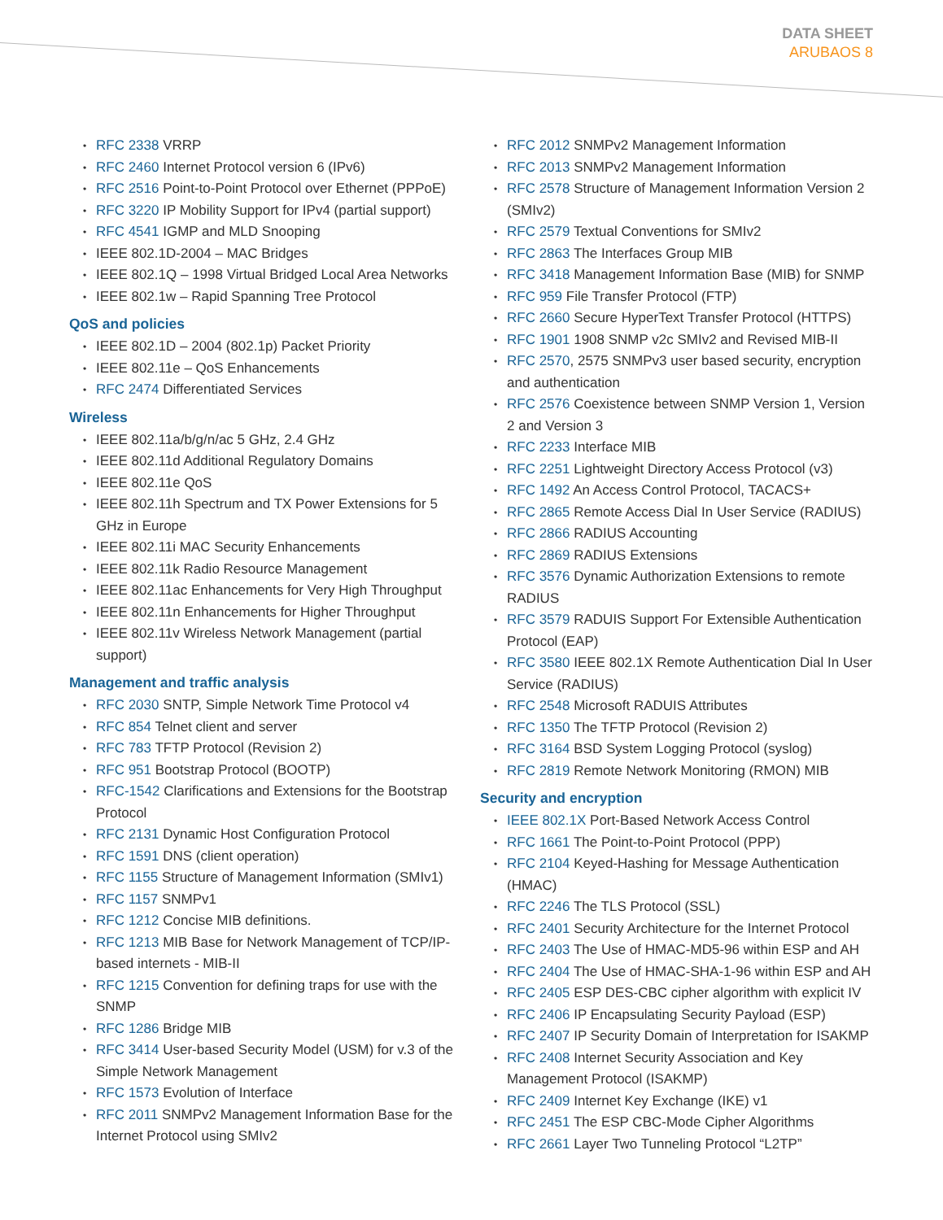DATA SHEET
ARUBAOS 8
RFC 2338 VRRP
RFC 2460 Internet Protocol version 6 (IPv6)
RFC 2516 Point-to-Point Protocol over Ethernet (PPPoE)
RFC 3220 IP Mobility Support for IPv4 (partial support)
RFC 4541 IGMP and MLD Snooping
IEEE 802.1D-2004 – MAC Bridges
IEEE 802.1Q – 1998 Virtual Bridged Local Area Networks
IEEE 802.1w – Rapid Spanning Tree Protocol
QoS and policies
IEEE 802.1D – 2004 (802.1p) Packet Priority
IEEE 802.11e – QoS Enhancements
RFC 2474 Differentiated Services
Wireless
IEEE 802.11a/b/g/n/ac 5 GHz, 2.4 GHz
IEEE 802.11d Additional Regulatory Domains
IEEE 802.11e QoS
IEEE 802.11h Spectrum and TX Power Extensions for 5 GHz in Europe
IEEE 802.11i MAC Security Enhancements
IEEE 802.11k Radio Resource Management
IEEE 802.11ac Enhancements for Very High Throughput
IEEE 802.11n Enhancements for Higher Throughput
IEEE 802.11v Wireless Network Management (partial support)
Management and traffic analysis
RFC 2030 SNTP, Simple Network Time Protocol v4
RFC 854 Telnet client and server
RFC 783 TFTP Protocol (Revision 2)
RFC 951 Bootstrap Protocol (BOOTP)
RFC-1542 Clarifications and Extensions for the Bootstrap Protocol
RFC 2131 Dynamic Host Configuration Protocol
RFC 1591 DNS (client operation)
RFC 1155 Structure of Management Information (SMIv1)
RFC 1157 SNMPv1
RFC 1212 Concise MIB definitions.
RFC 1213 MIB Base for Network Management of TCP/IP-based internets - MIB-II
RFC 1215 Convention for defining traps for use with the SNMP
RFC 1286 Bridge MIB
RFC 3414 User-based Security Model (USM) for v.3 of the Simple Network Management
RFC 1573 Evolution of Interface
RFC 2011 SNMPv2 Management Information Base for the Internet Protocol using SMIv2
RFC 2012 SNMPv2 Management Information
RFC 2013 SNMPv2 Management Information
RFC 2578 Structure of Management Information Version 2 (SMIv2)
RFC 2579 Textual Conventions for SMIv2
RFC 2863 The Interfaces Group MIB
RFC 3418 Management Information Base (MIB) for SNMP
RFC 959 File Transfer Protocol (FTP)
RFC 2660 Secure HyperText Transfer Protocol (HTTPS)
RFC 1901 1908 SNMP v2c SMIv2 and Revised MIB-II
RFC 2570, 2575 SNMPv3 user based security, encryption and authentication
RFC 2576 Coexistence between SNMP Version 1, Version 2 and Version 3
RFC 2233 Interface MIB
RFC 2251 Lightweight Directory Access Protocol (v3)
RFC 1492 An Access Control Protocol, TACACS+
RFC 2865 Remote Access Dial In User Service (RADIUS)
RFC 2866 RADIUS Accounting
RFC 2869 RADIUS Extensions
RFC 3576 Dynamic Authorization Extensions to remote RADIUS
RFC 3579 RADUIS Support For Extensible Authentication Protocol (EAP)
RFC 3580 IEEE 802.1X Remote Authentication Dial In User Service (RADIUS)
RFC 2548 Microsoft RADUIS Attributes
RFC 1350 The TFTP Protocol (Revision 2)
RFC 3164 BSD System Logging Protocol (syslog)
RFC 2819 Remote Network Monitoring (RMON) MIB
Security and encryption
IEEE 802.1X Port-Based Network Access Control
RFC 1661 The Point-to-Point Protocol (PPP)
RFC 2104 Keyed-Hashing for Message Authentication (HMAC)
RFC 2246 The TLS Protocol (SSL)
RFC 2401 Security Architecture for the Internet Protocol
RFC 2403 The Use of HMAC-MD5-96 within ESP and AH
RFC 2404 The Use of HMAC-SHA-1-96 within ESP and AH
RFC 2405 ESP DES-CBC cipher algorithm with explicit IV
RFC 2406 IP Encapsulating Security Payload (ESP)
RFC 2407 IP Security Domain of Interpretation for ISAKMP
RFC 2408 Internet Security Association and Key Management Protocol (ISAKMP)
RFC 2409 Internet Key Exchange (IKE) v1
RFC 2451 The ESP CBC-Mode Cipher Algorithms
RFC 2661 Layer Two Tunneling Protocol “L2TP”